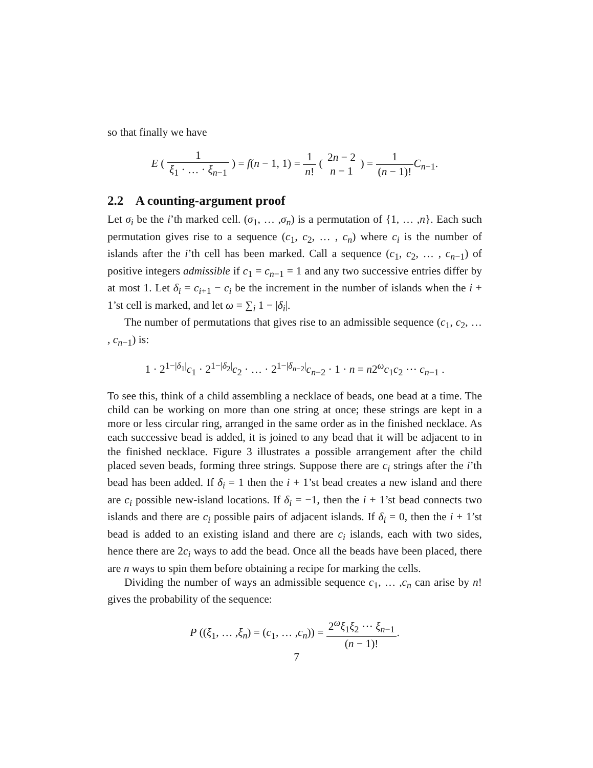so that finally we have
E ( 1 ξ<sub>1</sub> · … · ξ<sub>n−1</sub> ) = f(n − 1, 1) = 1 n! ( 2n − 2 n − 1 ) = 1 (n − 1)!C<sub>n−1</sub>.
2.2 A counting-argument proof
Let σ<sub>i</sub> be the i’th marked cell. (σ<sub>1</sub>, … ,σ<sub>n</sub>) is a permutation of {1, … ,n}. Each such permutation gives rise to a sequence (c<sub>1</sub>, c<sub>2</sub>, … , c<sub>n</sub>) where c<sub>i</sub> is the number of islands after the i’th cell has been marked. Call a sequence (c<sub>1</sub>, c<sub>2</sub>, … , c<sub>n−1</sub>) of positive integers admissible if c<sub>1</sub> = c<sub>n−1</sub> = 1 and any two successive entries differ by at most 1. Let δ<sub>i</sub> = c<sub>i+1</sub> − c<sub>i</sub> be the increment in the number of islands when the i + 1’st cell is marked, and let ω = ∑<sub>i</sub> 1 − |δ<sub>i</sub>|.
The number of permutations that gives rise to an admissible sequence (c<sub>1</sub>, c<sub>2</sub>, … , c<sub>n−1</sub>) is:
1 · 2<sup>1−|δ<sub>1</sub>|</sup>c<sub>1</sub> · 2<sup>1−|δ<sub>2</sub>|</sup>c<sub>2</sub> · … · 2<sup>1−|δ<sub>n−2</sub>|</sup>c<sub>n−2</sub> · 1 · n = n2<sup>ω</sup>c<sub>1</sub>c<sub>2</sub> ⋯ c<sub>n−1</sub> .
To see this, think of a child assembling a necklace of beads, one bead at a time. The child can be working on more than one string at once; these strings are kept in a more or less circular ring, arranged in the same order as in the finished necklace. As each successive bead is added, it is joined to any bead that it will be adjacent to in the finished necklace. Figure 3 illustrates a possible arrangement after the child placed seven beads, forming three strings. Suppose there are c<sub>i</sub> strings after the i’th bead has been added. If δ<sub>i</sub> = 1 then the i + 1’st bead creates a new island and there are c<sub>i</sub> possible new-island locations. If δ<sub>i</sub> = −1, then the i + 1’st bead connects two islands and there are c<sub>i</sub> possible pairs of adjacent islands. If δ<sub>i</sub> = 0, then the i + 1’st bead is added to an existing island and there are c<sub>i</sub> islands, each with two sides, hence there are 2c<sub>i</sub> ways to add the bead. Once all the beads have been placed, there are n ways to spin them before obtaining a recipe for marking the cells.
Dividing the number of ways an admissible sequence c<sub>1</sub>, … ,c<sub>n</sub> can arise by n! gives the probability of the sequence:
P ((ξ<sub>1</sub>, … ,ξ<sub>n</sub>) = (c<sub>1</sub>, … ,c<sub>n</sub>)) = 2<sup>ω</sup>ξ<sub>1</sub>ξ<sub>2</sub> ⋯ ξ<sub>n−1</sub> (n − 1)!.
7